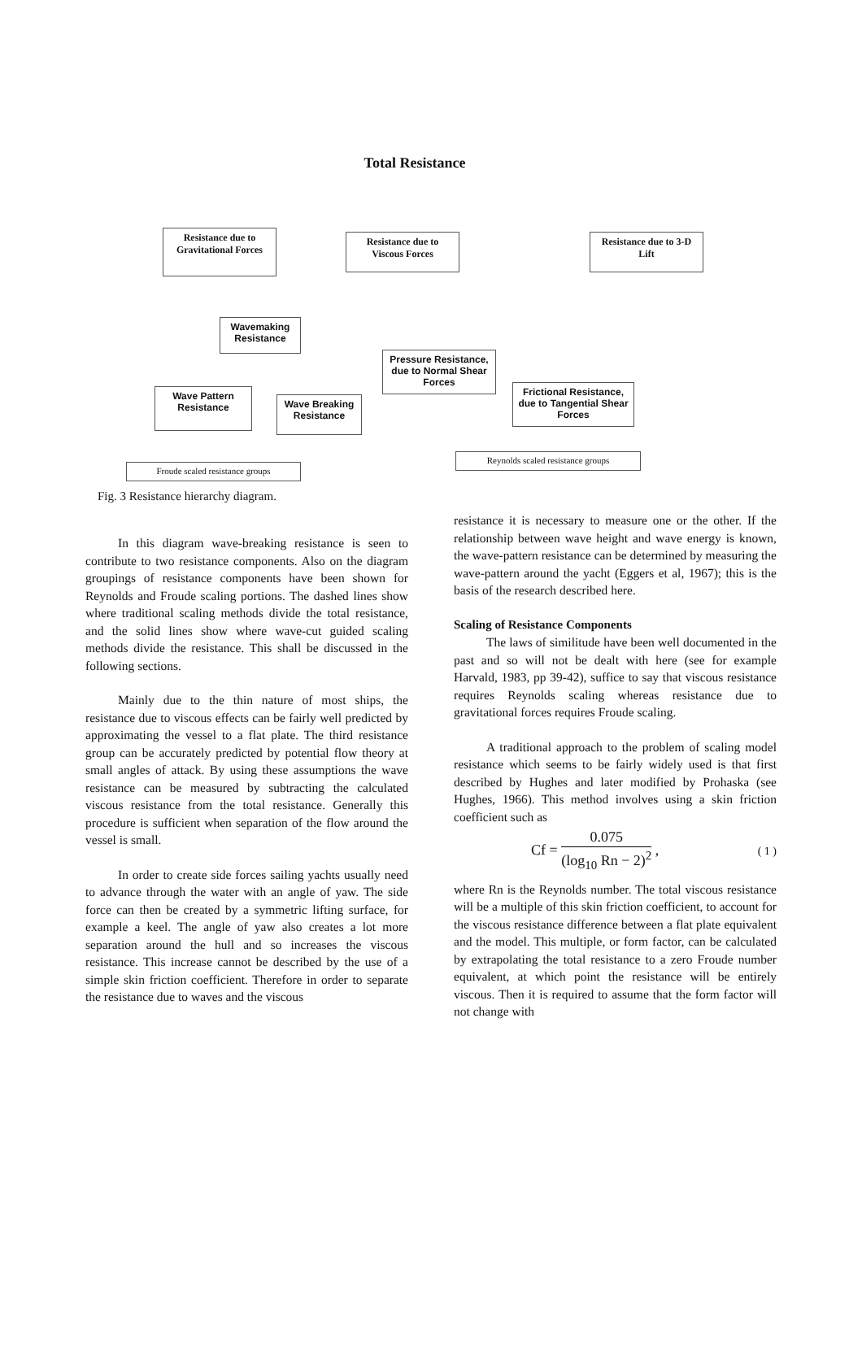Total Resistance
Resistance due to Gravitational Forces
Resistance due to Viscous Forces
Resistance due to 3-D Lift
Wavemaking Resistance
Pressure Resistance, due to Normal Shear Forces
Wave Pattern Resistance
Wave Breaking Resistance
Frictional Resistance, due to Tangential Shear Forces
Reynolds scaled resistance groups
Froude scaled resistance groups
Fig. 3 Resistance hierarchy diagram.
In this diagram wave-breaking resistance is seen to contribute to two resistance components. Also on the diagram groupings of resistance components have been shown for Reynolds and Froude scaling portions. The dashed lines show where traditional scaling methods divide the total resistance, and the solid lines show where wave-cut guided scaling methods divide the resistance. This shall be discussed in the following sections.
Mainly due to the thin nature of most ships, the resistance due to viscous effects can be fairly well predicted by approximating the vessel to a flat plate. The third resistance group can be accurately predicted by potential flow theory at small angles of attack. By using these assumptions the wave resistance can be measured by subtracting the calculated viscous resistance from the total resistance. Generally this procedure is sufficient when separation of the flow around the vessel is small.
In order to create side forces sailing yachts usually need to advance through the water with an angle of yaw. The side force can then be created by a symmetric lifting surface, for example a keel. The angle of yaw also creates a lot more separation around the hull and so increases the viscous resistance. This increase cannot be described by the use of a simple skin friction coefficient. Therefore in order to separate the resistance due to waves and the viscous
resistance it is necessary to measure one or the other. If the relationship between wave height and wave energy is known, the wave-pattern resistance can be determined by measuring the wave-pattern around the yacht (Eggers et al, 1967); this is the basis of the research described here.
Scaling of Resistance Components
The laws of similitude have been well documented in the past and so will not be dealt with here (see for example Harvald, 1983, pp 39-42), suffice to say that viscous resistance requires Reynolds scaling whereas resistance due to gravitational forces requires Froude scaling.
A traditional approach to the problem of scaling model resistance which seems to be fairly widely used is that first described by Hughes and later modified by Prohaska (see Hughes, 1966). This method involves using a skin friction coefficient such as
Cf = 0.075 (log<sub>10</sub> Rn − 2)<sup>2</sup> , ( 1 )
where Rn is the Reynolds number. The total viscous resistance will be a multiple of this skin friction coefficient, to account for the viscous resistance difference between a flat plate equivalent and the model. This multiple, or form factor, can be calculated by extrapolating the total resistance to a zero Froude number equivalent, at which point the resistance will be entirely viscous. Then it is required to assume that the form factor will not change with